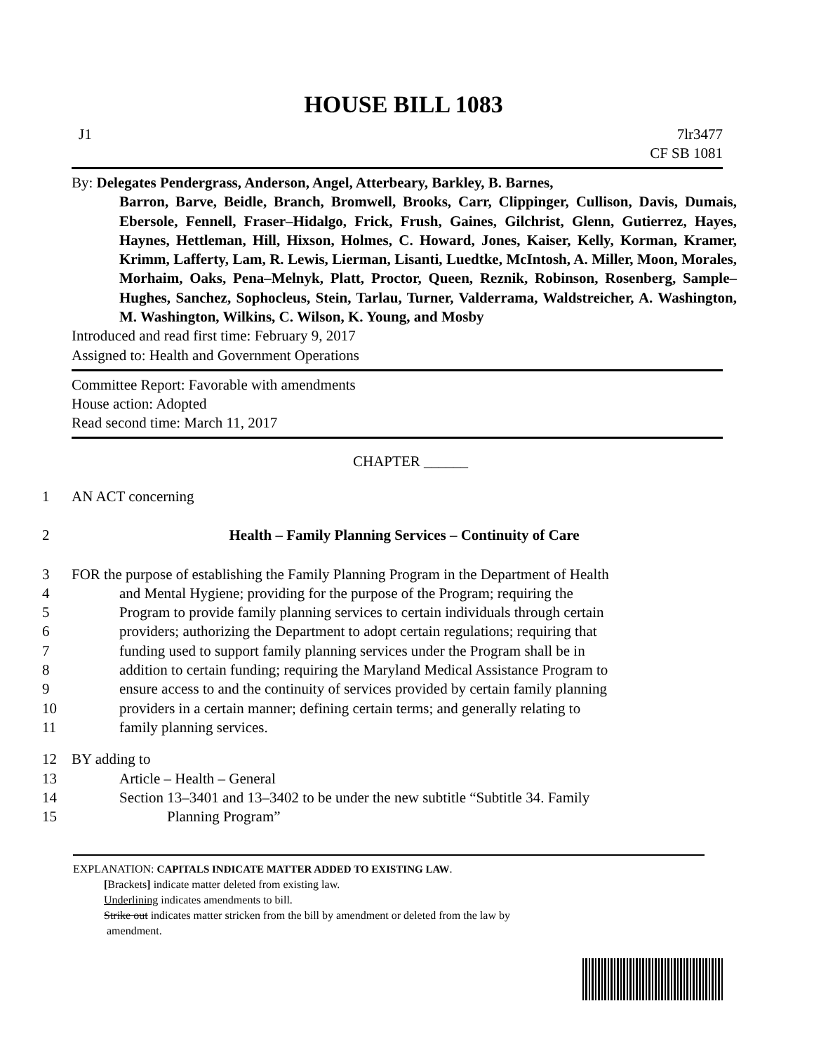HOUSE BILL 1083
J1 7lr3477
CF SB 1081
By: Delegates Pendergrass, Anderson, Angel, Atterbeary, Barkley, B. Barnes,
Barron, Barve, Beidle, Branch, Bromwell, Brooks, Carr, Clippinger, Cullison, Davis, Dumais, Ebersole, Fennell, Fraser–Hidalgo, Frick, Frush, Gaines, Gilchrist, Glenn, Gutierrez, Hayes, Haynes, Hettleman, Hill, Hixson, Holmes, C. Howard, Jones, Kaiser, Kelly, Korman, Kramer, Krimm, Lafferty, Lam, R. Lewis, Lierman, Lisanti, Luedtke, McIntosh, A. Miller, Moon, Morales, Morhaim, Oaks, Pena–Melnyk, Platt, Proctor, Queen, Reznik, Robinson, Rosenberg, Sample–Hughes, Sanchez, Sophocleus, Stein, Tarlau, Turner, Valderrama, Waldstreicher, A. Washington, M. Washington, Wilkins, C. Wilson, K. Young, and Mosby
Introduced and read first time: February 9, 2017
Assigned to: Health and Government Operations
Committee Report: Favorable with amendments
House action: Adopted
Read second time: March 11, 2017
CHAPTER ______
1 AN ACT concerning
2 Health – Family Planning Services – Continuity of Care
3 FOR the purpose of establishing the Family Planning Program in the Department of Health
4 and Mental Hygiene; providing for the purpose of the Program; requiring the
5 Program to provide family planning services to certain individuals through certain
6 providers; authorizing the Department to adopt certain regulations; requiring that
7 funding used to support family planning services under the Program shall be in
8 addition to certain funding; requiring the Maryland Medical Assistance Program to
9 ensure access to and the continuity of services provided by certain family planning
10 providers in a certain manner; defining certain terms; and generally relating to
11 family planning services.
12 BY adding to
13 Article – Health – General
14 Section 13–3401 and 13–3402 to be under the new subtitle “Subtitle 34. Family
15 Planning Program”
EXPLANATION: CAPITALS INDICATE MATTER ADDED TO EXISTING LAW.
[Brackets] indicate matter deleted from existing law.
Underlining indicates amendments to bill.
Strike out indicates matter stricken from the bill by amendment or deleted from the law by
amendment.